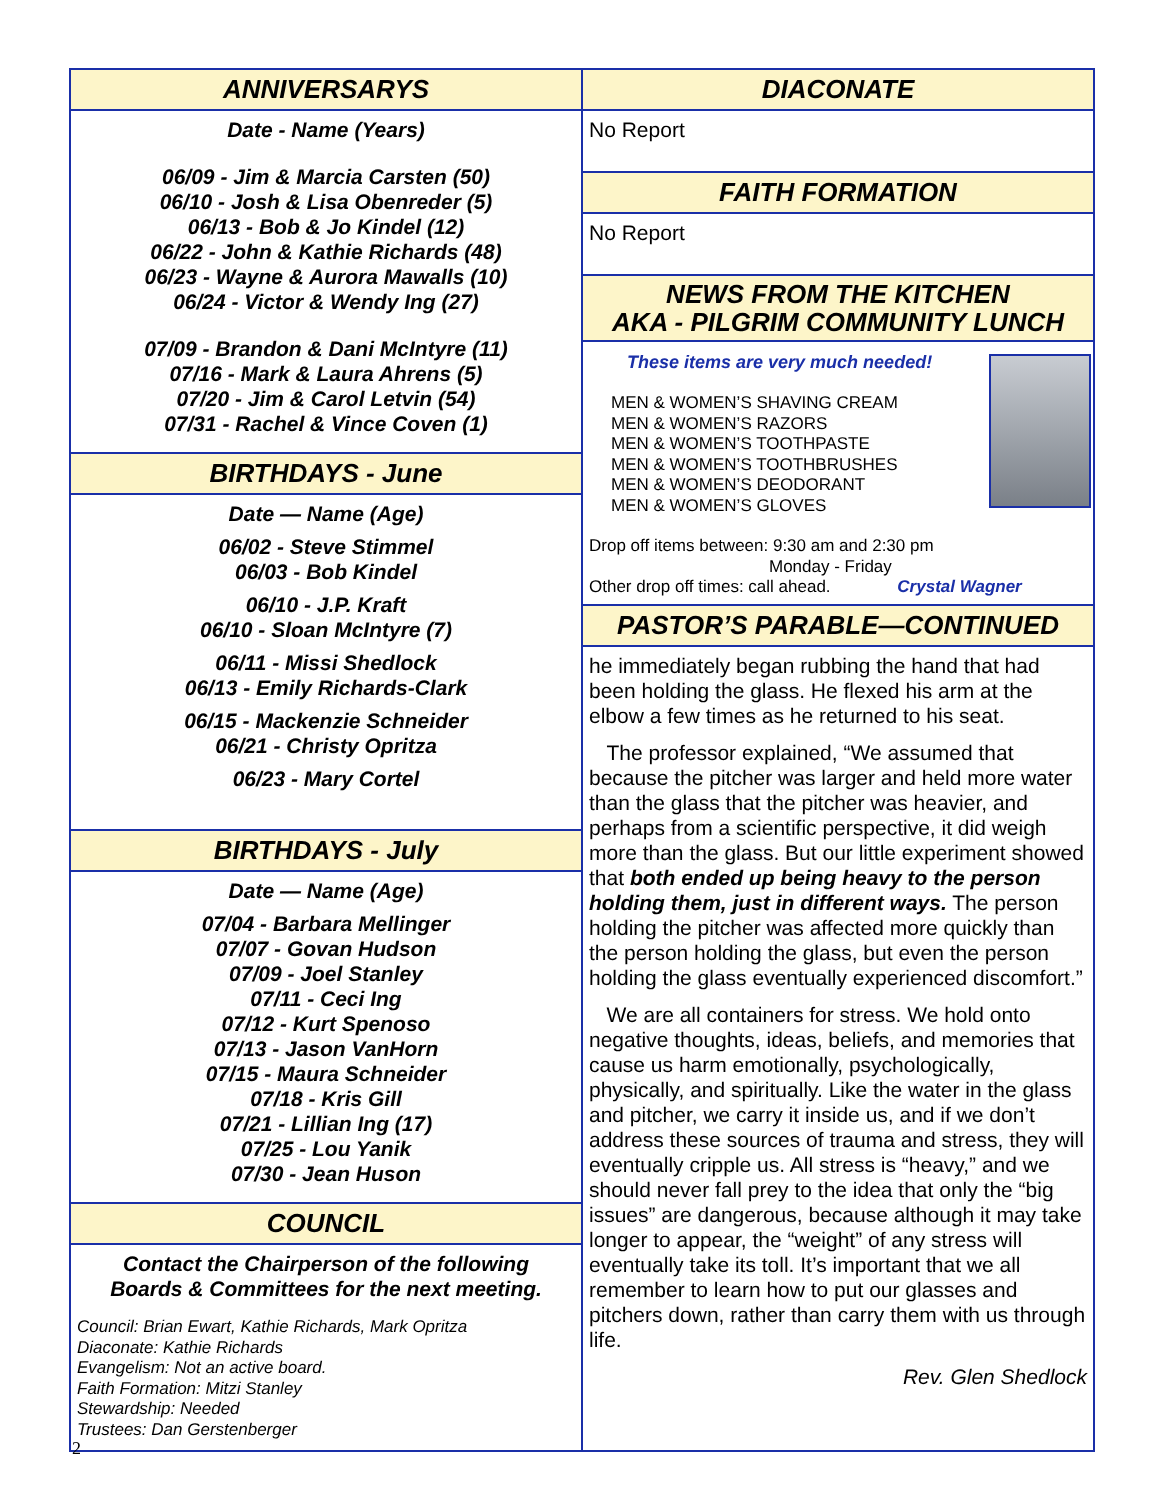ANNIVERSARYS
Date - Name (Years)
06/09 - Jim & Marcia Carsten (50)
06/10 - Josh & Lisa Obenreder (5)
06/13 - Bob & Jo Kindel (12)
06/22 - John & Kathie Richards (48)
06/23 - Wayne & Aurora Mawalls (10)
06/24 - Victor & Wendy Ing (27)
07/09 - Brandon & Dani McIntyre (11)
07/16 - Mark & Laura Ahrens (5)
07/20 - Jim & Carol Letvin (54)
07/31 - Rachel & Vince Coven (1)
BIRTHDAYS - June
Date — Name (Age)
06/02 - Steve Stimmel
06/03 - Bob Kindel
06/10 - J.P. Kraft
06/10 - Sloan McIntyre (7)
06/11 - Missi Shedlock
06/13 - Emily Richards-Clark
06/15 - Mackenzie Schneider
06/21 - Christy Opritza
06/23 - Mary Cortel
BIRTHDAYS - July
Date — Name (Age)
07/04 - Barbara Mellinger
07/07 - Govan Hudson
07/09 - Joel Stanley
07/11 - Ceci Ing
07/12 - Kurt Spenoso
07/13 - Jason VanHorn
07/15 - Maura Schneider
07/18 - Kris Gill
07/21 - Lillian Ing (17)
07/25 - Lou Yanik
07/30 - Jean Huson
COUNCIL
Contact the Chairperson of the following
Boards & Committees for the next meeting.
Council: Brian Ewart, Kathie Richards, Mark Opritza
Diaconate: Kathie Richards
Evangelism: Not an active board.
Faith Formation: Mitzi Stanley
Stewardship: Needed
Trustees: Dan Gerstenberger
DIACONATE
No Report
FAITH FORMATION
No Report
NEWS FROM THE KITCHEN
AKA - PILGRIM COMMUNITY LUNCH
These items are very much needed!
MEN & WOMEN’S SHAVING CREAM
MEN & WOMEN’S RAZORS
MEN & WOMEN’S TOOTHPASTE
MEN & WOMEN’S TOOTHBRUSHES
MEN & WOMEN’S DEODORANT
MEN & WOMEN’S GLOVES
Drop off items between: 9:30 am and 2:30 pm
Monday - Friday
Other drop off times: call ahead. Crystal Wagner
PASTOR’S PARABLE—CONTINUED
he immediately began rubbing the hand that had been holding the glass. He flexed his arm at the elbow a few times as he returned to his seat.
The professor explained, “We assumed that because the pitcher was larger and held more water than the glass that the pitcher was heavier, and perhaps from a scientific perspective, it did weigh more than the glass. But our little experiment showed that both ended up being heavy to the person holding them, just in different ways. The person holding the pitcher was affected more quickly than the person holding the glass, but even the person holding the glass eventually experienced discomfort.”
We are all containers for stress. We hold onto negative thoughts, ideas, beliefs, and memories that cause us harm emotionally, psychologically, physically, and spiritually. Like the water in the glass and pitcher, we carry it inside us, and if we don’t address these sources of trauma and stress, they will eventually cripple us. All stress is “heavy,” and we should never fall prey to the idea that only the “big issues” are dangerous, because although it may take longer to appear, the “weight” of any stress will eventually take its toll. It’s important that we all remember to learn how to put our glasses and pitchers down, rather than carry them with us through life.
Rev. Glen Shedlock
2